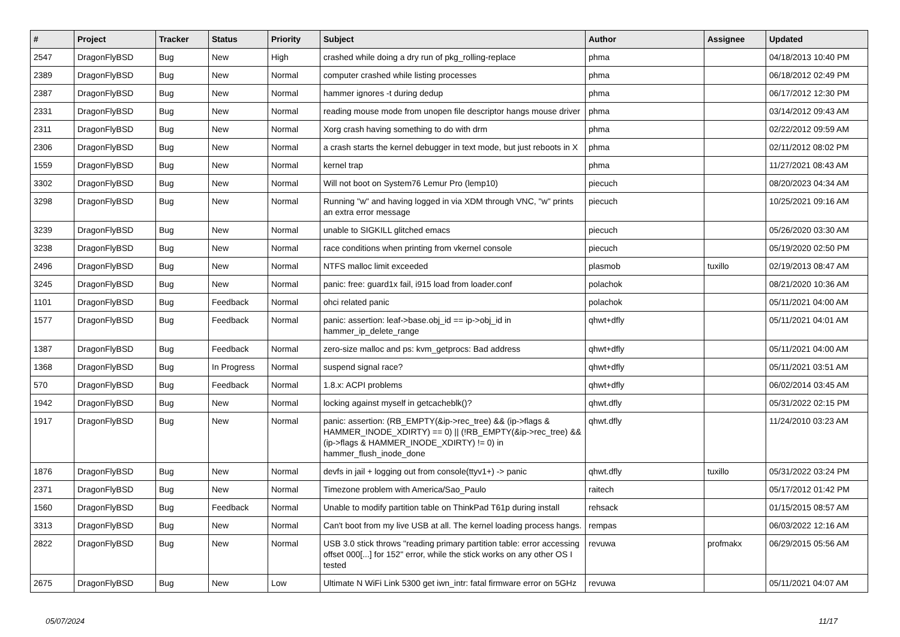| # | Project | Tracker | Status | Priority | Subject | Author | Assignee | Updated |
| --- | --- | --- | --- | --- | --- | --- | --- | --- |
| 2547 | DragonFlyBSD | Bug | New | High | crashed while doing a dry run of pkg_rolling-replace | phma | | 04/18/2013 10:40 PM |
| 2389 | DragonFlyBSD | Bug | New | Normal | computer crashed while listing processes | phma | | 06/18/2012 02:49 PM |
| 2387 | DragonFlyBSD | Bug | New | Normal | hammer ignores -t during dedup | phma | | 06/17/2012 12:30 PM |
| 2331 | DragonFlyBSD | Bug | New | Normal | reading mouse mode from unopen file descriptor hangs mouse driver | phma | | 03/14/2012 09:43 AM |
| 2311 | DragonFlyBSD | Bug | New | Normal | Xorg crash having something to do with drm | phma | | 02/22/2012 09:59 AM |
| 2306 | DragonFlyBSD | Bug | New | Normal | a crash starts the kernel debugger in text mode, but just reboots in X | phma | | 02/11/2012 08:02 PM |
| 1559 | DragonFlyBSD | Bug | New | Normal | kernel trap | phma | | 11/27/2021 08:43 AM |
| 3302 | DragonFlyBSD | Bug | New | Normal | Will not boot on System76 Lemur Pro (lemp10) | piecuch | | 08/20/2023 04:34 AM |
| 3298 | DragonFlyBSD | Bug | New | Normal | Running "w" and having logged in via XDM through VNC, "w" prints an extra error message | piecuch | | 10/25/2021 09:16 AM |
| 3239 | DragonFlyBSD | Bug | New | Normal | unable to SIGKILL glitched emacs | piecuch | | 05/26/2020 03:30 AM |
| 3238 | DragonFlyBSD | Bug | New | Normal | race conditions when printing from vkernel console | piecuch | | 05/19/2020 02:50 PM |
| 2496 | DragonFlyBSD | Bug | New | Normal | NTFS malloc limit exceeded | plasmob | tuxillo | 02/19/2013 08:47 AM |
| 3245 | DragonFlyBSD | Bug | New | Normal | panic: free: guard1x fail, i915 load from loader.conf | polachok | | 08/21/2020 10:36 AM |
| 1101 | DragonFlyBSD | Bug | Feedback | Normal | ohci related panic | polachok | | 05/11/2021 04:00 AM |
| 1577 | DragonFlyBSD | Bug | Feedback | Normal | panic: assertion: leaf->base.obj_id == ip->obj_id in hammer_ip_delete_range | qhwt+dfly | | 05/11/2021 04:01 AM |
| 1387 | DragonFlyBSD | Bug | Feedback | Normal | zero-size malloc and ps: kvm_getprocs: Bad address | qhwt+dfly | | 05/11/2021 04:00 AM |
| 1368 | DragonFlyBSD | Bug | In Progress | Normal | suspend signal race? | qhwt+dfly | | 05/11/2021 03:51 AM |
| 570 | DragonFlyBSD | Bug | Feedback | Normal | 1.8.x: ACPI problems | qhwt+dfly | | 06/02/2014 03:45 AM |
| 1942 | DragonFlyBSD | Bug | New | Normal | locking against myself in getcacheblk()? | qhwt.dfly | | 05/31/2022 02:15 PM |
| 1917 | DragonFlyBSD | Bug | New | Normal | panic: assertion: (RB_EMPTY(&ip->rec_tree) && (ip->flags & HAMMER_INODE_XDIRTY) == 0) // (!RB_EMPTY(&ip->rec_tree) && (ip->flags & HAMMER_INODE_XDIRTY) != 0) in hammer_flush_inode_done | qhwt.dfly | | 11/24/2010 03:23 AM |
| 1876 | DragonFlyBSD | Bug | New | Normal | devfs in jail + logging out from console(ttyv1+) -> panic | qhwt.dfly | tuxillo | 05/31/2022 03:24 PM |
| 2371 | DragonFlyBSD | Bug | New | Normal | Timezone problem with America/Sao_Paulo | raitech | | 05/17/2012 01:42 PM |
| 1560 | DragonFlyBSD | Bug | Feedback | Normal | Unable to modify partition table on ThinkPad T61p during install | rehsack | | 01/15/2015 08:57 AM |
| 3313 | DragonFlyBSD | Bug | New | Normal | Can't boot from my live USB at all. The kernel loading process hangs. | rempas | | 06/03/2022 12:16 AM |
| 2822 | DragonFlyBSD | Bug | New | Normal | USB 3.0 stick throws "reading primary partition table: error accessing offset 000[...] for 152" error, while the stick works on any other OS I tested | revuwa | profmakx | 06/29/2015 05:56 AM |
| 2675 | DragonFlyBSD | Bug | New | Low | Ultimate N WiFi Link 5300 get iwn_intr: fatal firmware error on 5GHz | revuwa | | 05/11/2021 04:07 AM |
05/07/2024 11/17